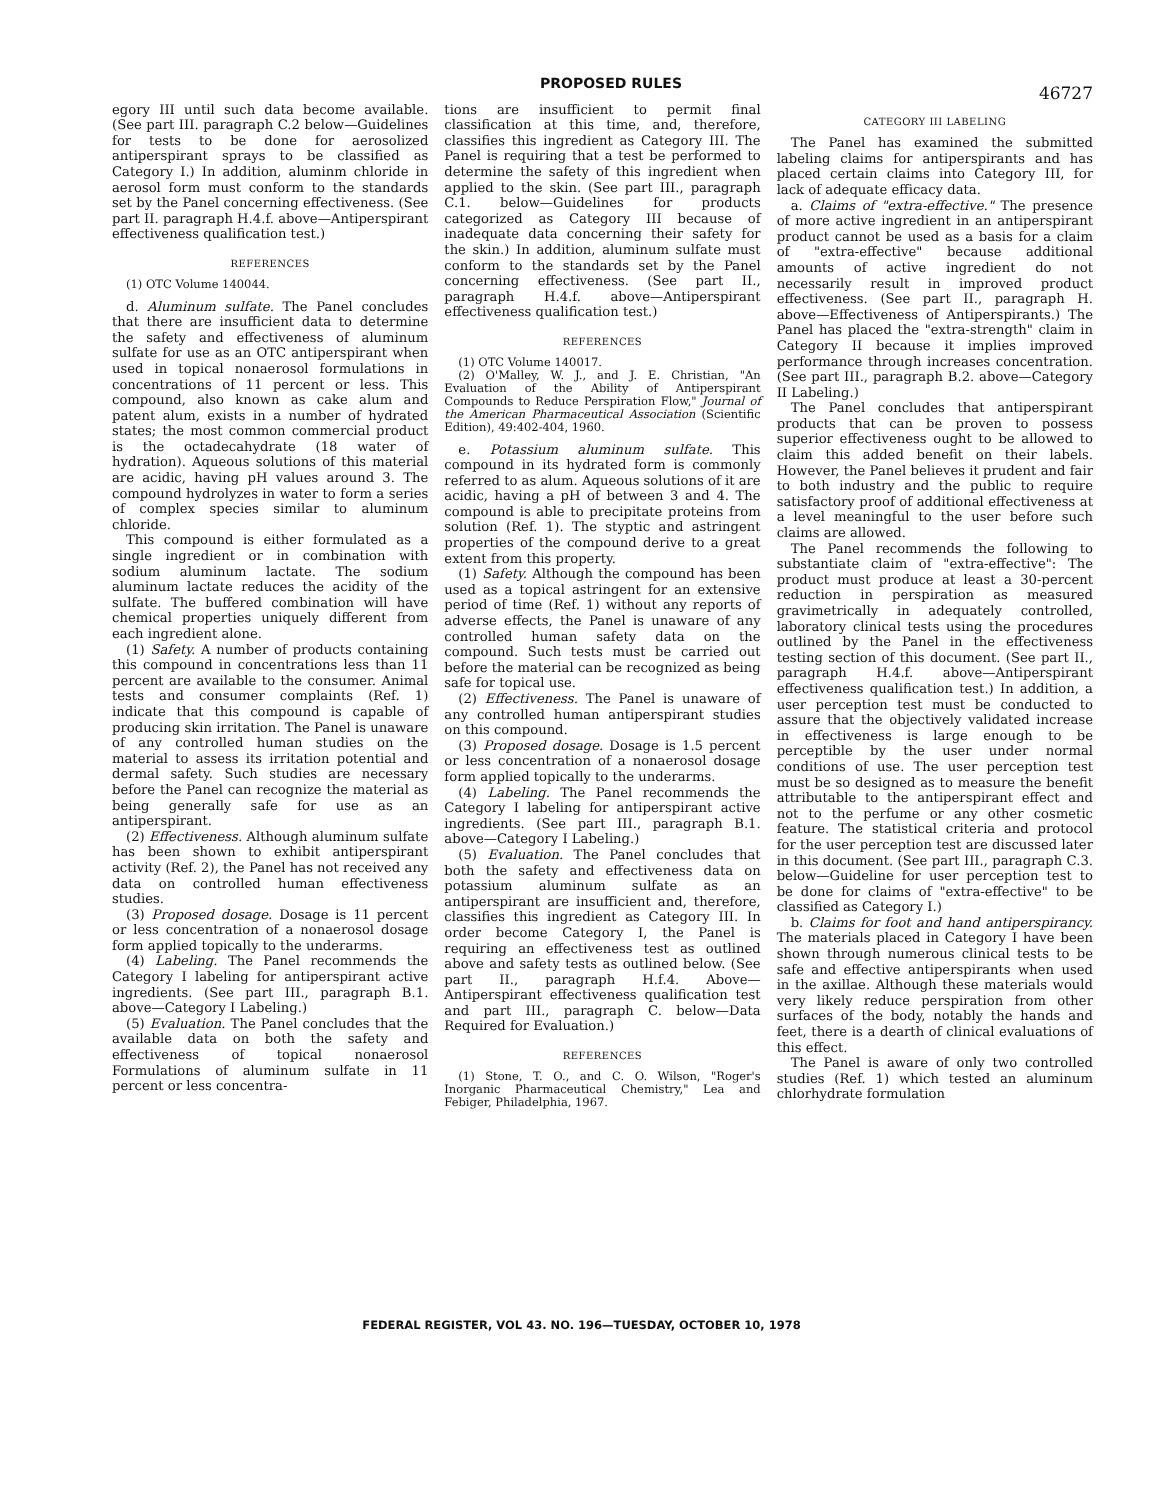PROPOSED RULES 46727
egory III until such data become available. (See part III. paragraph C.2 below—Guidelines for tests to be done for aerosolized antiperspirant sprays to be classified as Category I.) In addition, aluminm chloride in aerosol form must conform to the standards set by the Panel concerning effectiveness. (See part II. paragraph H.4.f. above—Antiperspirant effectiveness qualification test.)
REFERENCES
(1) OTC Volume 140044.
d. Aluminum sulfate. The Panel concludes that there are insufficient data to determine the safety and effectiveness of aluminum sulfate for use as an OTC antiperspirant when used in topical nonaerosol formulations in concentrations of 11 percent or less. This compound, also known as cake alum and patent alum, exists in a number of hydrated states; the most common commercial product is the octadecahydrate (18 water of hydration). Aqueous solutions of this material are acidic, having pH values around 3. The compound hydrolyzes in water to form a series of complex species similar to aluminum chloride.
This compound is either formulated as a single ingredient or in combination with sodium aluminum lactate. The sodium aluminum lactate reduces the acidity of the sulfate. The buffered combination will have chemical properties uniquely different from each ingredient alone.
(1) Safety. A number of products containing this compound in concentrations less than 11 percent are available to the consumer. Animal tests and consumer complaints (Ref. 1) indicate that this compound is capable of producing skin irritation. The Panel is unaware of any controlled human studies on the material to assess its irritation potential and dermal safety. Such studies are necessary before the Panel can recognize the material as being generally safe for use as an antiperspirant.
(2) Effectiveness. Although aluminum sulfate has been shown to exhibit antiperspirant activity (Ref. 2), the Panel has not received any data on controlled human effectiveness studies.
(3) Proposed dosage. Dosage is 11 percent or less concentration of a nonaerosol dosage form applied topically to the underarms.
(4) Labeling. The Panel recommends the Category I labeling for antiperspirant active ingredients. (See part III., paragraph B.1. above—Category I Labeling.)
(5) Evaluation. The Panel concludes that the available data on both the safety and effectiveness of topical nonaerosol Formulations of aluminum sulfate in 11 percent or less concentra-
tions are insufficient to permit final classification at this time, and, therefore, classifies this ingredient as Category III. The Panel is requiring that a test be performed to determine the safety of this ingredient when applied to the skin. (See part III., paragraph C.1. below—Guidelines for products categorized as Category III because of inadequate data concerning their safety for the skin.) In addition, aluminum sulfate must conform to the standards set by the Panel concerning effectiveness. (See part II., paragraph H.4.f. above—Antiperspirant effectiveness qualification test.)
REFERENCES
(1) OTC Volume 140017.
(2) O'Malley, W. J., and J. E. Christian, "An Evaluation of the Ability of Antiperspirant Compounds to Reduce Perspiration Flow," Journal of the American Pharmaceutical Association (Scientific Edition), 49:402-404, 1960.
e. Potassium aluminum sulfate. This compound in its hydrated form is commonly referred to as alum. Aqueous solutions of it are acidic, having a pH of between 3 and 4. The compound is able to precipitate proteins from solution (Ref. 1). The styptic and astringent properties of the compound derive to a great extent from this property.
(1) Safety. Although the compound has been used as a topical astringent for an extensive period of time (Ref. 1) without any reports of adverse effects, the Panel is unaware of any controlled human safety data on the compound. Such tests must be carried out before the material can be recognized as being safe for topical use.
(2) Effectiveness. The Panel is unaware of any controlled human antiperspirant studies on this compound.
(3) Proposed dosage. Dosage is 1.5 percent or less concentration of a nonaerosol dosage form applied topically to the underarms.
(4) Labeling. The Panel recommends the Category I labeling for antiperspirant active ingredients. (See part III., paragraph B.1. above—Category I Labeling.)
(5) Evaluation. The Panel concludes that both the safety and effectiveness data on potassium aluminum sulfate as an antiperspirant are insufficient and, therefore, classifies this ingredient as Category III. In order become Category I, the Panel is requiring an effectiveness test as outlined above and safety tests as outlined below. (See part II., paragraph H.f.4. Above—Antiperspirant effectiveness qualification test and part III., paragraph C. below—Data Required for Evaluation.)
REFERENCES
(1) Stone, T. O., and C. O. Wilson, "Roger's Inorganic Pharmaceutical Chemistry," Lea and Febiger, Philadelphia, 1967.
CATEGORY III LABELING
The Panel has examined the submitted labeling claims for antiperspirants and has placed certain claims into Category III, for lack of adequate efficacy data.
a. Claims of "extra-effective." The presence of more active ingredient in an antiperspirant product cannot be used as a basis for a claim of "extra-effective" because additional amounts of active ingredient do not necessarily result in improved product effectiveness. (See part II., paragraph H. above—Effectiveness of Antiperspirants.) The Panel has placed the "extra-strength" claim in Category II because it implies improved performance through increases concentration. (See part III., paragraph B.2. above—Category II Labeling.)
The Panel concludes that antiperspirant products that can be proven to possess superior effectiveness ought to be allowed to claim this added benefit on their labels. However, the Panel believes it prudent and fair to both industry and the public to require satisfactory proof of additional effectiveness at a level meaningful to the user before such claims are allowed.
The Panel recommends the following to substantiate claim of "extra-effective": The product must produce at least a 30-percent reduction in perspiration as measured gravimetrically in adequately controlled, laboratory clinical tests using the procedures outlined by the Panel in the effectiveness testing section of this document. (See part II., paragraph H.4.f. above—Antiperspirant effectiveness qualification test.) In addition, a user perception test must be conducted to assure that the objectively validated increase in effectiveness is large enough to be perceptible by the user under normal conditions of use. The user perception test must be so designed as to measure the benefit attributable to the antiperspirant effect and not to the perfume or any other cosmetic feature. The statistical criteria and protocol for the user perception test are discussed later in this document. (See part III., paragraph C.3. below—Guideline for user perception test to be done for claims of "extra-effective" to be classified as Category I.)
b. Claims for foot and hand antiperspirancy. The materials placed in Category I have been shown through numerous clinical tests to be safe and effective antiperspirants when used in the axillae. Although these materials would very likely reduce perspiration from other surfaces of the body, notably the hands and feet, there is a dearth of clinical evaluations of this effect.
The Panel is aware of only two controlled studies (Ref. 1) which tested an aluminum chlorhydrate formulation
FEDERAL REGISTER, VOL 43. NO. 196—TUESDAY, OCTOBER 10, 1978